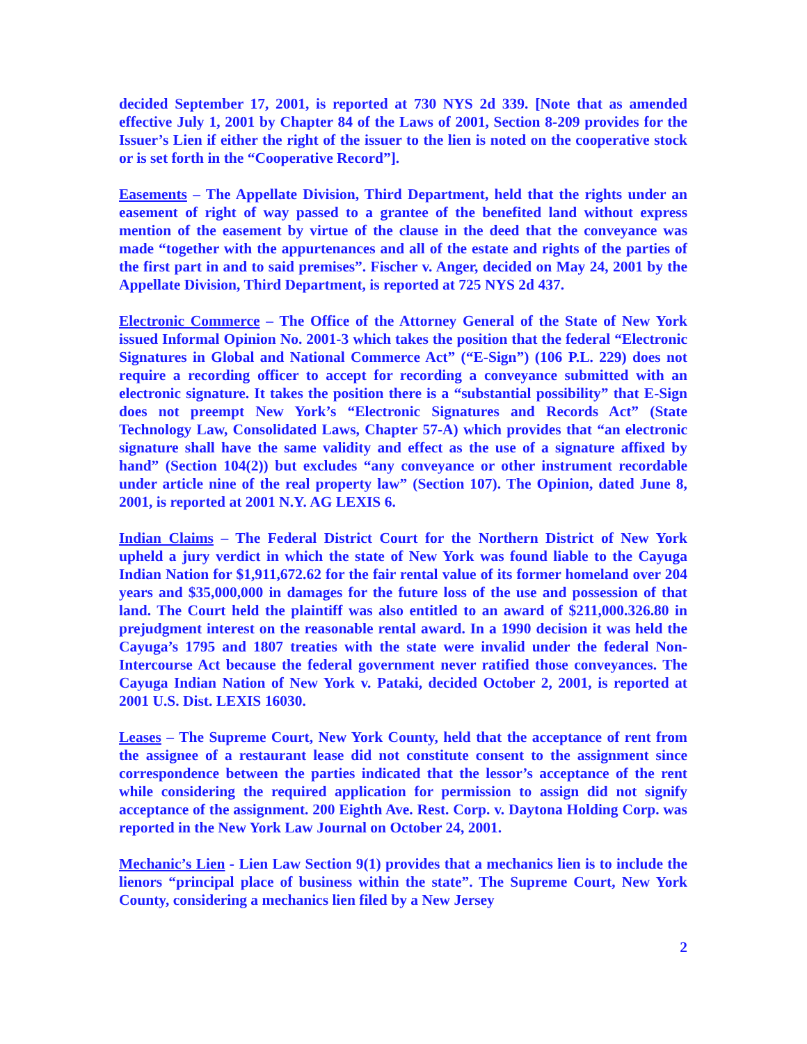decided September 17, 2001, is reported at 730 NYS 2d 339. [Note that as amended effective July 1, 2001 by Chapter 84 of the Laws of 2001, Section 8-209 provides for the Issuer’s Lien if either the right of the issuer to the lien is noted on the cooperative stock or is set forth in the “Cooperative Record”].
Easements – The Appellate Division, Third Department, held that the rights under an easement of right of way passed to a grantee of the benefited land without express mention of the easement by virtue of the clause in the deed that the conveyance was made “together with the appurtenances and all of the estate and rights of the parties of the first part in and to said premises”. Fischer v. Anger, decided on May 24, 2001 by the Appellate Division, Third Department, is reported at 725 NYS 2d 437.
Electronic Commerce – The Office of the Attorney General of the State of New York issued Informal Opinion No. 2001-3 which takes the position that the federal “Electronic Signatures in Global and National Commerce Act” (“E-Sign”) (106 P.L. 229) does not require a recording officer to accept for recording a conveyance submitted with an electronic signature. It takes the position there is a “substantial possibility” that E-Sign does not preempt New York’s “Electronic Signatures and Records Act” (State Technology Law, Consolidated Laws, Chapter 57-A) which provides that “an electronic signature shall have the same validity and effect as the use of a signature affixed by hand” (Section 104(2)) but excludes “any conveyance or other instrument recordable under article nine of the real property law” (Section 107). The Opinion, dated June 8, 2001, is reported at 2001 N.Y. AG LEXIS 6.
Indian Claims – The Federal District Court for the Northern District of New York upheld a jury verdict in which the state of New York was found liable to the Cayuga Indian Nation for $1,911,672.62 for the fair rental value of its former homeland over 204 years and $35,000,000 in damages for the future loss of the use and possession of that land. The Court held the plaintiff was also entitled to an award of $211,000.326.80 in prejudgment interest on the reasonable rental award. In a 1990 decision it was held the Cayuga’s 1795 and 1807 treaties with the state were invalid under the federal Non-Intercourse Act because the federal government never ratified those conveyances. The Cayuga Indian Nation of New York v. Pataki, decided October 2, 2001, is reported at 2001 U.S. Dist. LEXIS 16030.
Leases – The Supreme Court, New York County, held that the acceptance of rent from the assignee of a restaurant lease did not constitute consent to the assignment since correspondence between the parties indicated that the lessor’s acceptance of the rent while considering the required application for permission to assign did not signify acceptance of the assignment. 200 Eighth Ave. Rest. Corp. v. Daytona Holding Corp. was reported in the New York Law Journal on October 24, 2001.
Mechanic’s Lien - Lien Law Section 9(1) provides that a mechanics lien is to include the lienors “principal place of business within the state”. The Supreme Court, New York County, considering a mechanics lien filed by a New Jersey
2